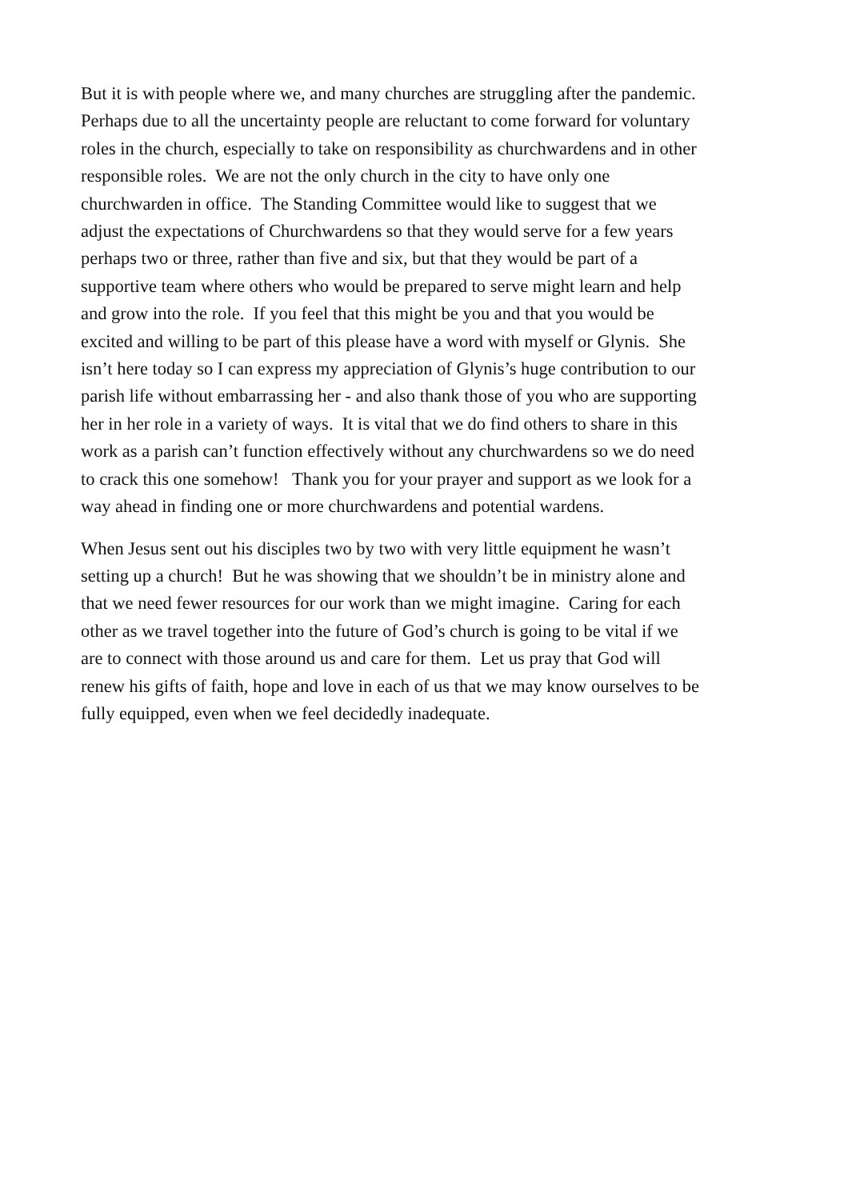But it is with people where we, and many churches are struggling after the pandemic.
Perhaps due to all the uncertainty people are reluctant to come forward for voluntary
roles in the church, especially to take on responsibility as churchwardens and in other
responsible roles. We are not the only church in the city to have only one
churchwarden in office. The Standing Committee would like to suggest that we
adjust the expectations of Churchwardens so that they would serve for a few years
perhaps two or three, rather than five and six, but that they would be part of a
supportive team where others who would be prepared to serve might learn and help
and grow into the role. If you feel that this might be you and that you would be
excited and willing to be part of this please have a word with myself or Glynis. She
isn’t here today so I can express my appreciation of Glynis’s huge contribution to our
parish life without embarrassing her - and also thank those of you who are supporting
her in her role in a variety of ways. It is vital that we do find others to share in this
work as a parish can’t function effectively without any churchwardens so we do need
to crack this one somehow! Thank you for your prayer and support as we look for a
way ahead in finding one or more churchwardens and potential wardens.
When Jesus sent out his disciples two by two with very little equipment he wasn’t
setting up a church! But he was showing that we shouldn’t be in ministry alone and
that we need fewer resources for our work than we might imagine. Caring for each
other as we travel together into the future of God’s church is going to be vital if we
are to connect with those around us and care for them. Let us pray that God will
renew his gifts of faith, hope and love in each of us that we may know ourselves to be
fully equipped, even when we feel decidedly inadequate.